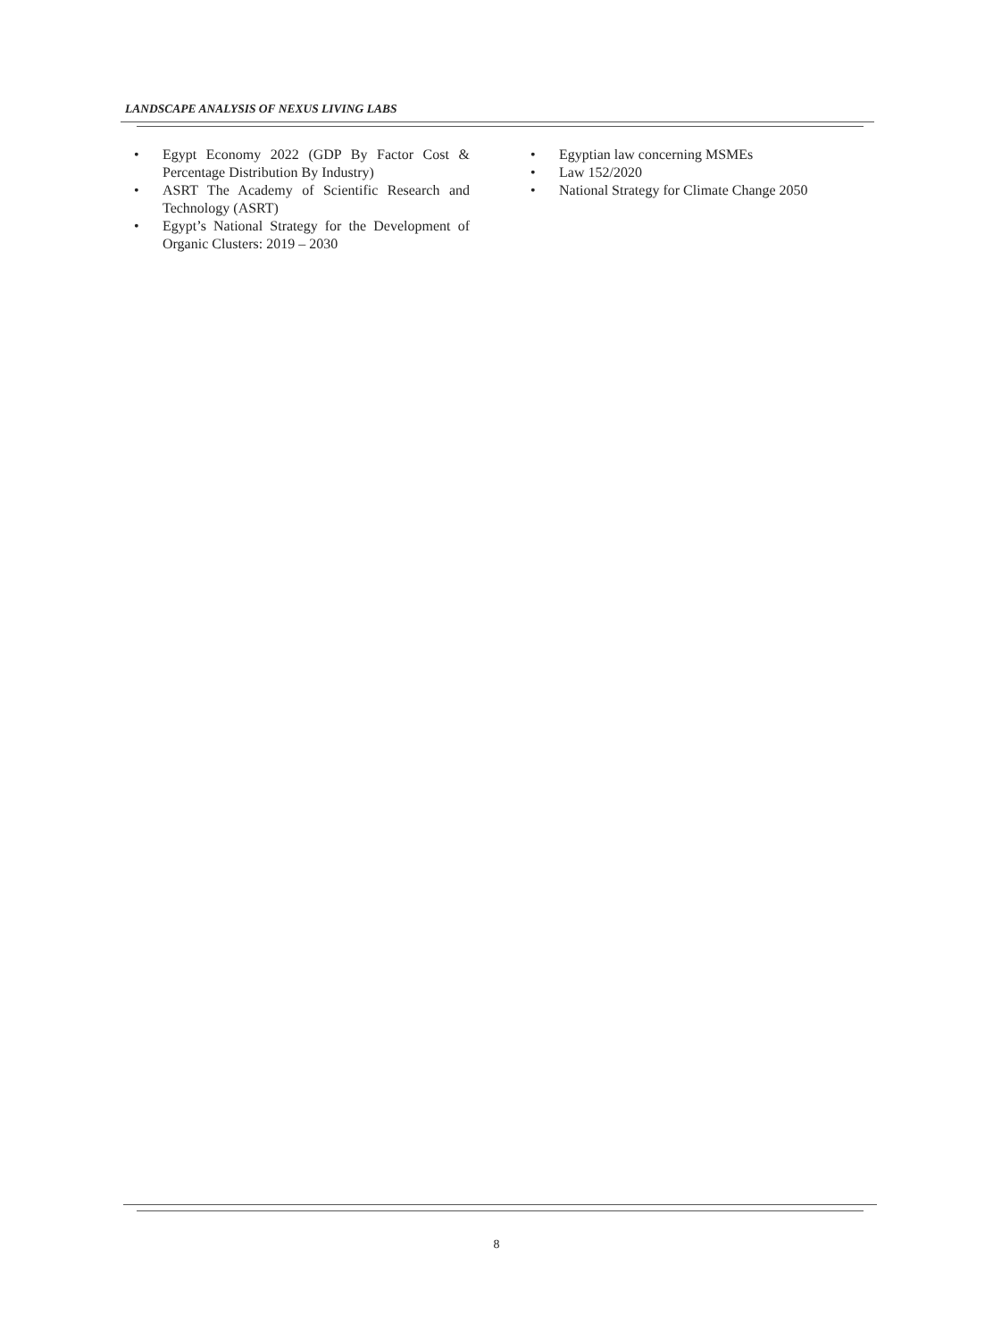LANDSCAPE ANALYSIS OF NEXUS LIVING LABS
• Egypt Economy 2022 (GDP By Factor Cost & Percentage Distribution By Industry)
• ASRT The Academy of Scientific Research and Technology (ASRT)
• Egypt’s National Strategy for the Development of Organic Clusters: 2019 – 2030
• Egyptian law concerning MSMEs
• Law 152/2020
• National Strategy for Climate Change 2050
8